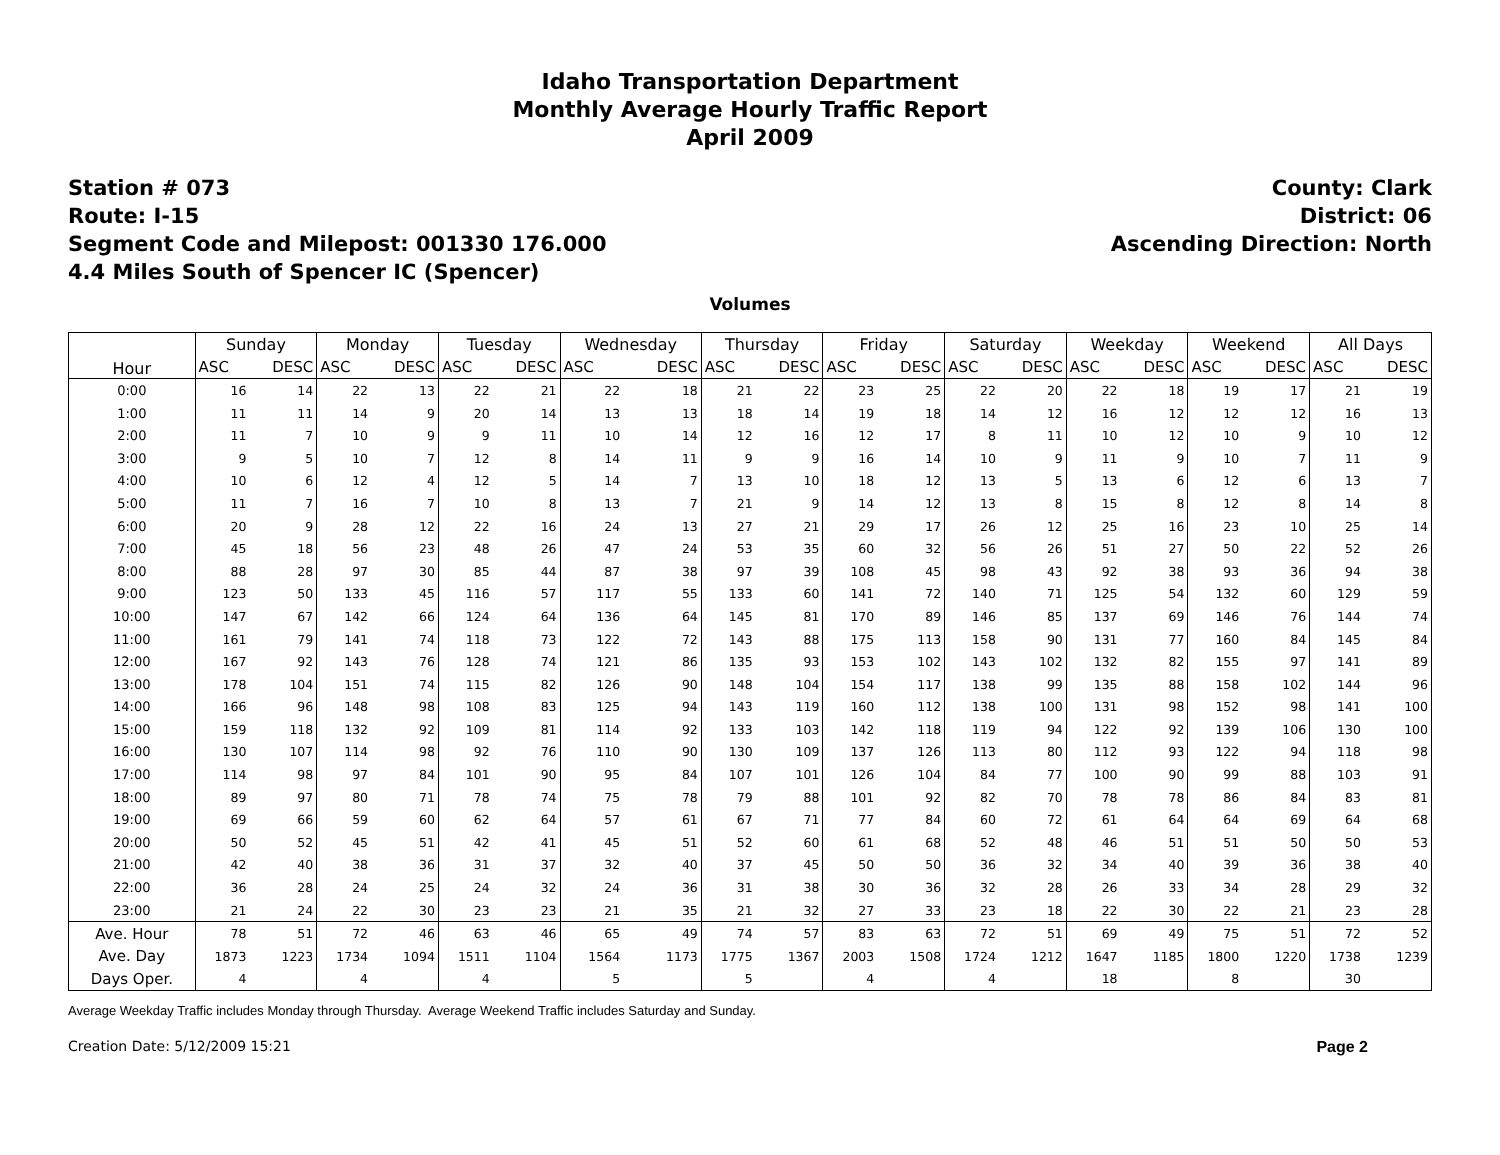Idaho Transportation Department
Monthly Average Hourly Traffic Report
April 2009
Station # 073
Route: I-15
Segment Code and Milepost: 001330 176.000
4.4 Miles South of Spencer IC (Spencer)
County: Clark
District: 06
Ascending Direction: North
Volumes
| Hour | Sunday | | Monday | | Tuesday | | Wednesday | | Thursday | | Friday | | Saturday | | Weekday | | Weekend | | All Days | |
| --- | --- | --- | --- | --- | --- | --- | --- | --- | --- | --- | --- | --- | --- | --- | --- | --- | --- | --- | --- | --- |
| | ASC | DESC | ASC | DESC | ASC | DESC | ASC | DESC | ASC | DESC | ASC | DESC | ASC | DESC | ASC | DESC | ASC | DESC | ASC | DESC |
| 0:00 | 16 | 14 | 22 | 13 | 22 | 21 | 22 | 18 | 21 | 22 | 23 | 25 | 22 | 20 | 22 | 18 | 19 | 17 | 21 | 19 |
| 1:00 | 11 | 11 | 14 | 9 | 20 | 14 | 13 | 13 | 18 | 14 | 19 | 18 | 14 | 12 | 16 | 12 | 12 | 12 | 16 | 13 |
| 2:00 | 11 | 7 | 10 | 9 | 9 | 11 | 10 | 14 | 12 | 16 | 12 | 17 | 8 | 11 | 10 | 12 | 10 | 9 | 10 | 12 |
| 3:00 | 9 | 5 | 10 | 7 | 12 | 8 | 14 | 11 | 9 | 9 | 16 | 14 | 10 | 9 | 11 | 9 | 10 | 7 | 11 | 9 |
| 4:00 | 10 | 6 | 12 | 4 | 12 | 5 | 14 | 7 | 13 | 10 | 18 | 12 | 13 | 5 | 13 | 6 | 12 | 6 | 13 | 7 |
| 5:00 | 11 | 7 | 16 | 7 | 10 | 8 | 13 | 7 | 21 | 9 | 14 | 12 | 13 | 8 | 15 | 8 | 12 | 8 | 14 | 8 |
| 6:00 | 20 | 9 | 28 | 12 | 22 | 16 | 24 | 13 | 27 | 21 | 29 | 17 | 26 | 12 | 25 | 16 | 23 | 10 | 25 | 14 |
| 7:00 | 45 | 18 | 56 | 23 | 48 | 26 | 47 | 24 | 53 | 35 | 60 | 32 | 56 | 26 | 51 | 27 | 50 | 22 | 52 | 26 |
| 8:00 | 88 | 28 | 97 | 30 | 85 | 44 | 87 | 38 | 97 | 39 | 108 | 45 | 98 | 43 | 92 | 38 | 93 | 36 | 94 | 38 |
| 9:00 | 123 | 50 | 133 | 45 | 116 | 57 | 117 | 55 | 133 | 60 | 141 | 72 | 140 | 71 | 125 | 54 | 132 | 60 | 129 | 59 |
| 10:00 | 147 | 67 | 142 | 66 | 124 | 64 | 136 | 64 | 145 | 81 | 170 | 89 | 146 | 85 | 137 | 69 | 146 | 76 | 144 | 74 |
| 11:00 | 161 | 79 | 141 | 74 | 118 | 73 | 122 | 72 | 143 | 88 | 175 | 113 | 158 | 90 | 131 | 77 | 160 | 84 | 145 | 84 |
| 12:00 | 167 | 92 | 143 | 76 | 128 | 74 | 121 | 86 | 135 | 93 | 153 | 102 | 143 | 102 | 132 | 82 | 155 | 97 | 141 | 89 |
| 13:00 | 178 | 104 | 151 | 74 | 115 | 82 | 126 | 90 | 148 | 104 | 154 | 117 | 138 | 99 | 135 | 88 | 158 | 102 | 144 | 96 |
| 14:00 | 166 | 96 | 148 | 98 | 108 | 83 | 125 | 94 | 143 | 119 | 160 | 112 | 138 | 100 | 131 | 98 | 152 | 98 | 141 | 100 |
| 15:00 | 159 | 118 | 132 | 92 | 109 | 81 | 114 | 92 | 133 | 103 | 142 | 118 | 119 | 94 | 122 | 92 | 139 | 106 | 130 | 100 |
| 16:00 | 130 | 107 | 114 | 98 | 92 | 76 | 110 | 90 | 130 | 109 | 137 | 126 | 113 | 80 | 112 | 93 | 122 | 94 | 118 | 98 |
| 17:00 | 114 | 98 | 97 | 84 | 101 | 90 | 95 | 84 | 107 | 101 | 126 | 104 | 84 | 77 | 100 | 90 | 99 | 88 | 103 | 91 |
| 18:00 | 89 | 97 | 80 | 71 | 78 | 74 | 75 | 78 | 79 | 88 | 101 | 92 | 82 | 70 | 78 | 78 | 86 | 84 | 83 | 81 |
| 19:00 | 69 | 66 | 59 | 60 | 62 | 64 | 57 | 61 | 67 | 71 | 77 | 84 | 60 | 72 | 61 | 64 | 64 | 69 | 64 | 68 |
| 20:00 | 50 | 52 | 45 | 51 | 42 | 41 | 45 | 51 | 52 | 60 | 61 | 68 | 52 | 48 | 46 | 51 | 51 | 50 | 50 | 53 |
| 21:00 | 42 | 40 | 38 | 36 | 31 | 37 | 32 | 40 | 37 | 45 | 50 | 50 | 36 | 32 | 34 | 40 | 39 | 36 | 38 | 40 |
| 22:00 | 36 | 28 | 24 | 25 | 24 | 32 | 24 | 36 | 31 | 38 | 30 | 36 | 32 | 28 | 26 | 33 | 34 | 28 | 29 | 32 |
| 23:00 | 21 | 24 | 22 | 30 | 23 | 23 | 21 | 35 | 21 | 32 | 27 | 33 | 23 | 18 | 22 | 30 | 22 | 21 | 23 | 28 |
| Ave. Hour | 78 | 51 | 72 | 46 | 63 | 46 | 65 | 49 | 74 | 57 | 83 | 63 | 72 | 51 | 69 | 49 | 75 | 51 | 72 | 52 |
| Ave. Day | 1873 | 1223 | 1734 | 1094 | 1511 | 1104 | 1564 | 1173 | 1775 | 1367 | 2003 | 1508 | 1724 | 1212 | 1647 | 1185 | 1800 | 1220 | 1738 | 1239 |
| Days Oper. | 4 | | 4 | | 4 | | 5 | | 5 | | 4 | | 4 | | 18 | | 8 | | 30 | |
Average Weekday Traffic includes Monday through Thursday. Average Weekend Traffic includes Saturday and Sunday.
Creation Date: 5/12/2009 15:21 Page 2